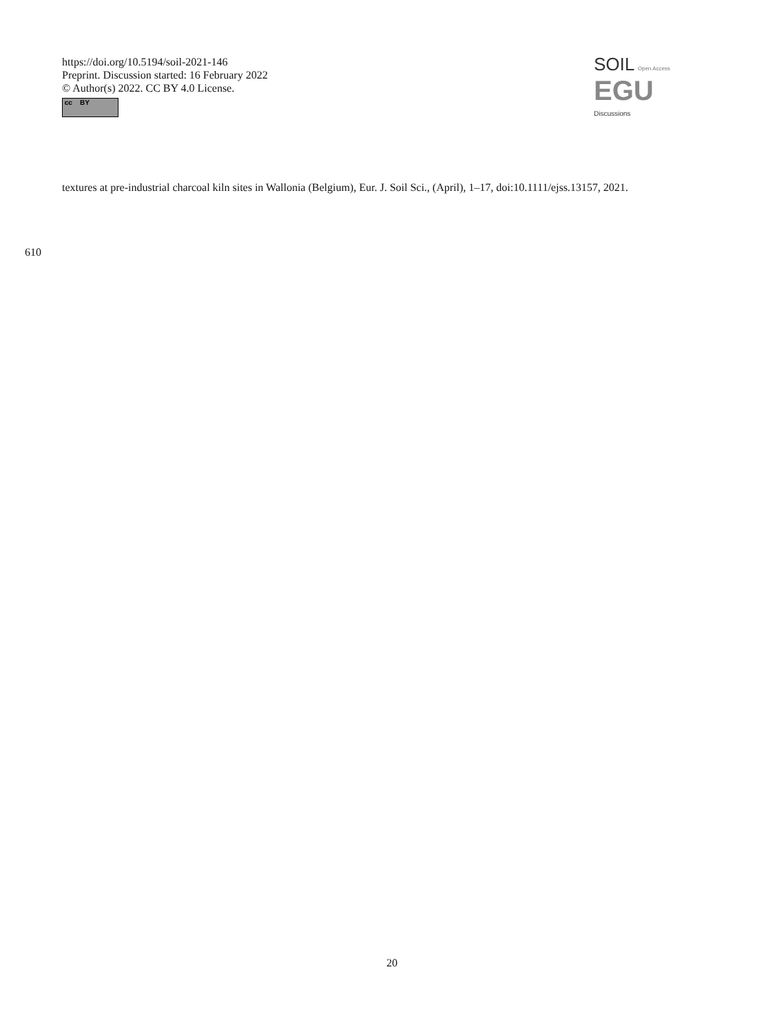https://doi.org/10.5194/soil-2021-146
Preprint. Discussion started: 16 February 2022
© Author(s) 2022. CC BY 4.0 License.
cc BY
SOIL Open Access EGU
Discussions
textures at pre-industrial charcoal kiln sites in Wallonia (Belgium), Eur. J. Soil Sci., (April), 1–17, doi:10.1111/ejss.13157, 2021.
610
20